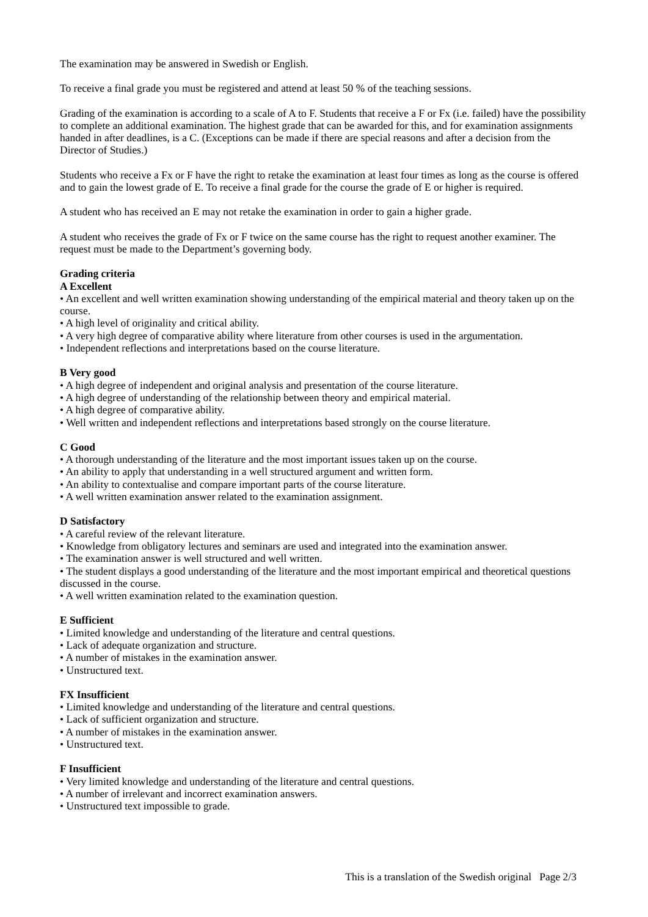The examination may be answered in Swedish or English.
To receive a final grade you must be registered and attend at least 50 % of the teaching sessions.
Grading of the examination is according to a scale of A to F. Students that receive a F or Fx (i.e. failed) have the possibility to complete an additional examination. The highest grade that can be awarded for this, and for examination assignments handed in after deadlines, is a C. (Exceptions can be made if there are special reasons and after a decision from the Director of Studies.)
Students who receive a Fx or F have the right to retake the examination at least four times as long as the course is offered and to gain the lowest grade of E. To receive a final grade for the course the grade of E or higher is required.
A student who has received an E may not retake the examination in order to gain a higher grade.
A student who receives the grade of Fx or F twice on the same course has the right to request another examiner. The request must be made to the Department’s governing body.
Grading criteria
A Excellent
• An excellent and well written examination showing understanding of the empirical material and theory taken up on the course.
• A high level of originality and critical ability.
• A very high degree of comparative ability where literature from other courses is used in the argumentation.
• Independent reflections and interpretations based on the course literature.
B Very good
• A high degree of independent and original analysis and presentation of the course literature.
• A high degree of understanding of the relationship between theory and empirical material.
• A high degree of comparative ability.
• Well written and independent reflections and interpretations based strongly on the course literature.
C Good
• A thorough understanding of the literature and the most important issues taken up on the course.
• An ability to apply that understanding in a well structured argument and written form.
• An ability to contextualise and compare important parts of the course literature.
• A well written examination answer related to the examination assignment.
D Satisfactory
• A careful review of the relevant literature.
• Knowledge from obligatory lectures and seminars are used and integrated into the examination answer.
• The examination answer is well structured and well written.
• The student displays a good understanding of the literature and the most important empirical and theoretical questions discussed in the course.
• A well written examination related to the examination question.
E Sufficient
• Limited knowledge and understanding of the literature and central questions.
• Lack of adequate organization and structure.
• A number of mistakes in the examination answer.
• Unstructured text.
FX Insufficient
• Limited knowledge and understanding of the literature and central questions.
• Lack of sufficient organization and structure.
• A number of mistakes in the examination answer.
• Unstructured text.
F Insufficient
• Very limited knowledge and understanding of the literature and central questions.
• A number of irrelevant and incorrect examination answers.
• Unstructured text impossible to grade.
This is a translation of the Swedish original Page 2/3